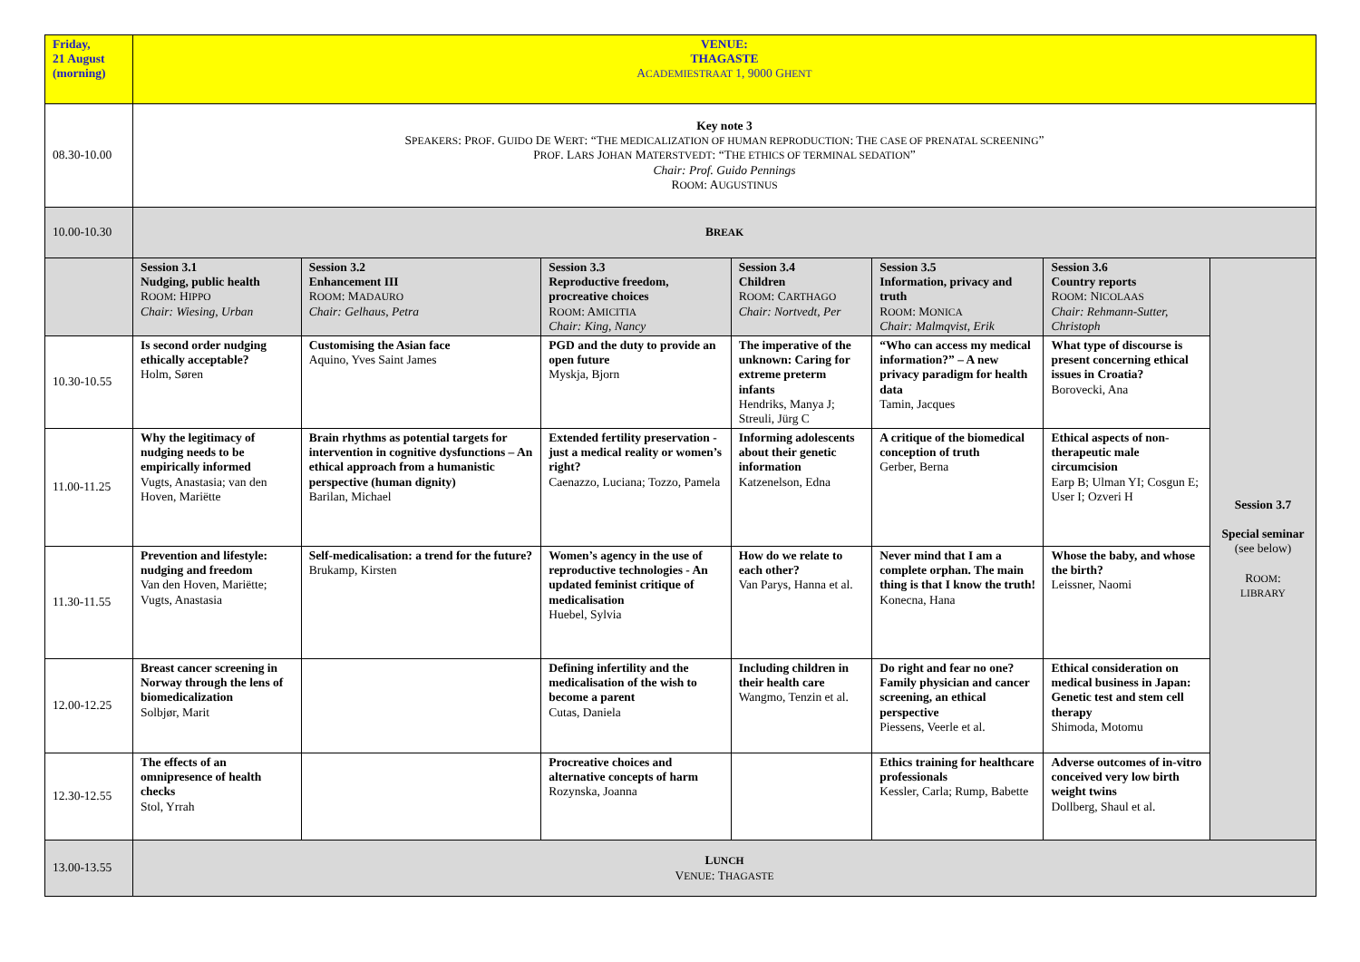| Friday, 21 August (morning) | VENUE: THAGASTE A CADEMIESTRAAT 1, 9000 G HENT | | | | | | |
| 08.30-10.00 | Key note 3 S PEAKERS : P ROF . G UIDO D E W ERT : “T HE MEDICALIZATION OF HUMAN REPRODUCTION : T HE CASE OF PRENATAL SCREENING ” P ROF . L ARS J OHAN M ATERSTVEDT : “T HE ETHICS OF TERMINAL SEDATION ” Chair: Prof. Guido Pennings R OOM : A UGUSTINUS | | | | | | |
| 10.00-10.30 | B REAK | | | | | | |
| | Session 3.1 Nudging, public health R OOM : H IPPO Chair: Wiesing, Urban | Session 3.2 Enhancement III R OOM : M ADAURO Chair: Gelhaus, Petra | Session 3.3 Reproductive freedom, procreative choices R OOM : A MICITIA Chair: King, Nancy | Session 3.4 Children R OOM : C ARTHAGO Chair: Nortvedt, Per | Session 3.5 Information, privacy and truth R OOM : M ONICA Chair: Malmqvist, Erik | Session 3.6 Country reports R OOM : N ICOLAAS Chair: Rehmann-Sutter, Christoph | Session 3.7 Special seminar (see below) R OOM : LIBRARY |
| 10.30-10.55 | Is second order nudging ethically acceptable? Holm, Søren | Customising the Asian face Aquino, Yves Saint James | PGD and the duty to provide an open future Myskja, Bjorn | The imperative of the unknown: Caring for extreme preterm infants Hendriks, Manya J; Streuli, Jürg C | “Who can access my medical information?” – A new privacy paradigm for health data Tamin, Jacques | What type of discourse is present concerning ethical issues in Croatia? Borovecki, Ana | |
| 11.00-11.25 | Why the legitimacy of nudging needs to be empirically informed Vugts, Anastasia; van den Hoven, Mariëtte | Brain rhythms as potential targets for intervention in cognitive dysfunctions – An ethical approach from a humanistic perspective (human dignity) Barilan, Michael | Extended fertility preservation - just a medical reality or women’s right? Caenazzo, Luciana; Tozzo, Pamela | Informing adolescents about their genetic information Katzenelson, Edna | A critique of the biomedical conception of truth Gerber, Berna | Ethical aspects of non-therapeutic male circumcision Earp B; Ulman YI; Cosgun E; User I; Ozveri H | |
| 11.30-11.55 | Prevention and lifestyle: nudging and freedom Van den Hoven, Mariëtte; Vugts, Anastasia | Self-medicalisation: a trend for the future? Brukamp, Kirsten | Women’s agency in the use of reproductive technologies - An updated feminist critique of medicalisation Huebel, Sylvia | How do we relate to each other? Van Parys, Hanna et al. | Never mind that I am a complete orphan. The main thing is that I know the truth! Konecna, Hana | Whose the baby, and whose the birth? Leissner, Naomi | |
| 12.00-12.25 | Breast cancer screening in Norway through the lens of biomedicalization Solbjør, Marit | | Defining infertility and the medicalisation of the wish to become a parent Cutas, Daniela | Including children in their health care Wangmo, Tenzin et al. | Do right and fear no one? Family physician and cancer screening, an ethical perspective Piessens, Veerle et al. | Ethical consideration on medical business in Japan: Genetic test and stem cell therapy Shimoda, Motomu | |
| 12.30-12.55 | The effects of an omnipresence of health checks Stol, Yrrah | | Procreative choices and alternative concepts of harm Rozynska, Joanna | | Ethics training for healthcare professionals Kessler, Carla; Rump, Babette | Adverse outcomes of in-vitro conceived very low birth weight twins Dollberg, Shaul et al. | |
| 13.00-13.55 | L UNCH V ENUE : T HAGASTE | | | | | | |